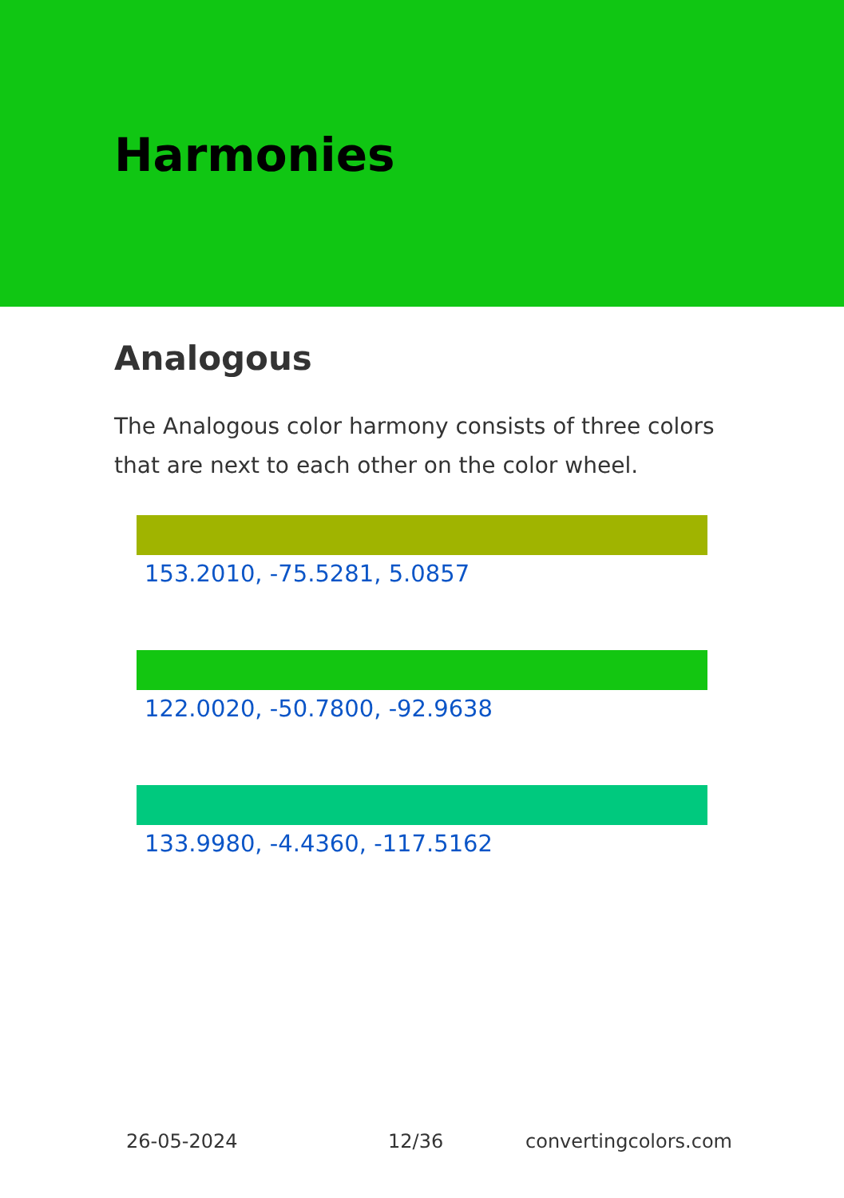Harmonies
Analogous
The Analogous color harmony consists of three colors that are next to each other on the color wheel.
153.2010, -75.5281, 5.0857
122.0020, -50.7800, -92.9638
133.9980, -4.4360, -117.5162
26-05-2024 12/36 convertingcolors.com